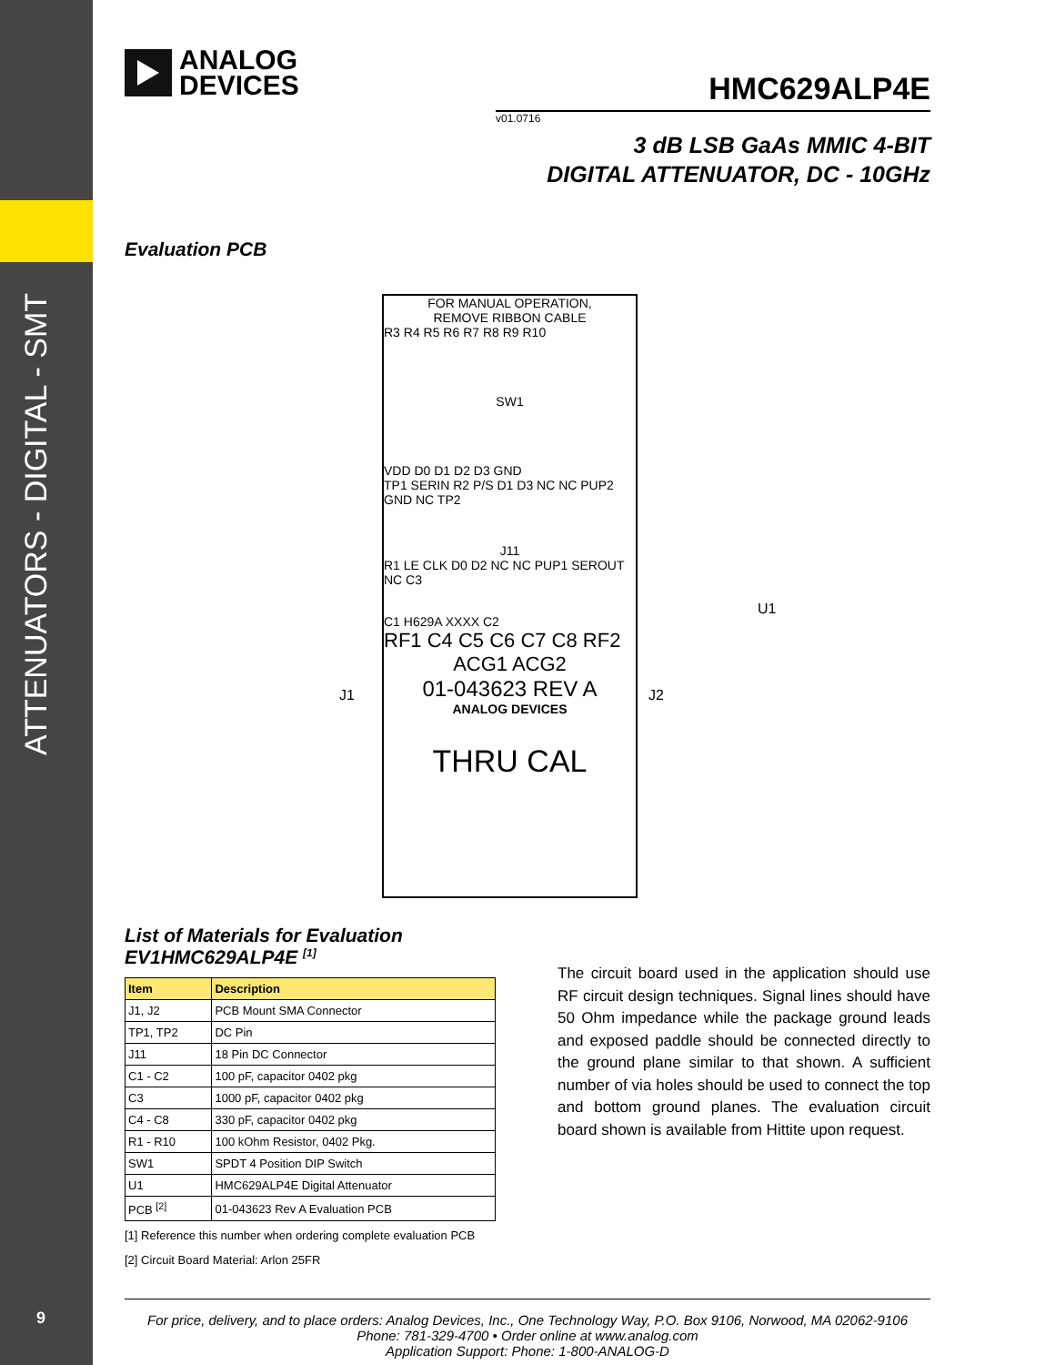ATTENUATORS - DIGITAL - SMT
9
ANALOG
DEVICES
HMC629ALP4E
v01.0716
3 dB LSB GaAs MMIC 4-BIT
DIGITAL ATTENUATOR, DC - 10GHz
Evaluation PCB
FOR MANUAL OPERATION,
REMOVE RIBBON CABLE
R3 R4 R5 R6 R7 R8 R9 R10
SW1
VDD D0 D1 D2 D3 GND
TP1 SERIN R2 P/S D1 D3 NC NC PUP2 GND NC TP2
J11
R1 LE CLK D0 D2 NC NC PUP1 SEROUT NC C3
C1 H629A XXXX C2
RF1 C4 C5 C6 C7 C8 RF2
ACG1 ACG2
01-043623 REV A
ANALOG DEVICES
THRU CAL
J1 J2
U1
List of Materials for Evaluation
EV1HMC629ALP4E <sup>[1]</sup>
| Item | Description |
| --- | --- |
| J1, J2 | PCB Mount SMA Connector |
| TP1, TP2 | DC Pin |
| J11 | 18 Pin DC Connector |
| C1 - C2 | 100 pF, capacitor 0402 pkg |
| C3 | 1000 pF, capacitor 0402 pkg |
| C4 - C8 | 330 pF, capacitor 0402 pkg |
| R1 - R10 | 100 kOhm Resistor, 0402 Pkg. |
| SW1 | SPDT 4 Position DIP Switch |
| U1 | HMC629ALP4E Digital Attenuator |
| PCB <sup>[2]</sup> | 01-043623 Rev A Evaluation PCB |
[1] Reference this number when ordering complete evaluation PCB
[2] Circuit Board Material: Arlon 25FR
The circuit board used in the application should use RF circuit design techniques. Signal lines should have 50 Ohm impedance while the package ground leads and exposed paddle should be connected directly to the ground plane similar to that shown. A sufficient number of via holes should be used to connect the top and bottom ground planes. The evaluation circuit board shown is available from Hittite upon request.
For price, delivery, and to place orders: Analog Devices, Inc., One Technology Way, P.O. Box 9106, Norwood, MA 02062-9106
Phone: 781-329-4700 • Order online at www.analog.com
Application Support: Phone: 1-800-ANALOG-D